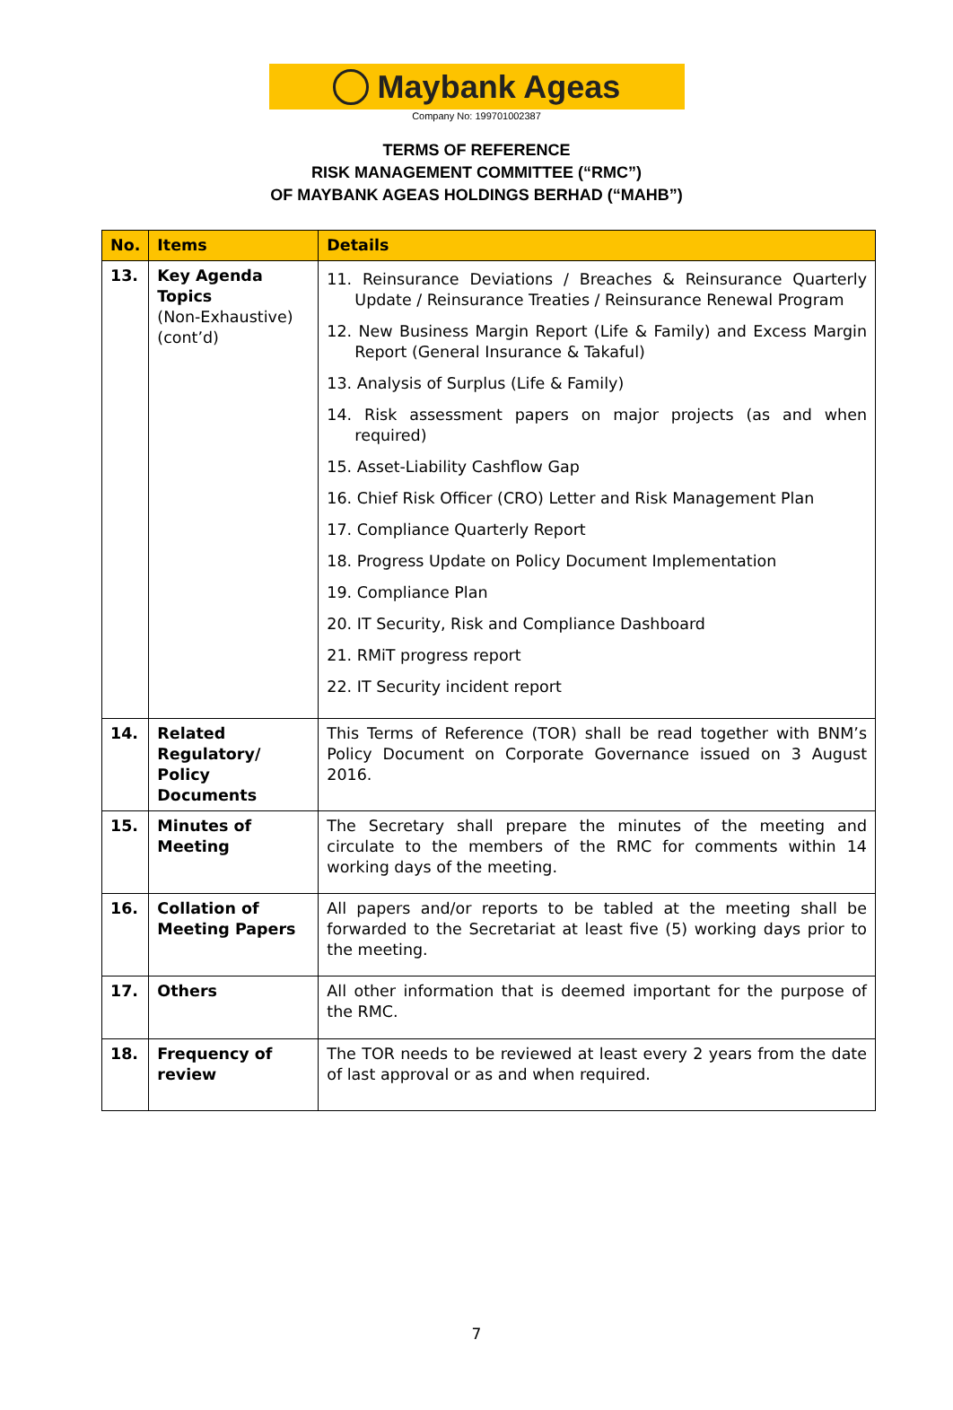Maybank Ageas
Company No: 199701002387
TERMS OF REFERENCE
RISK MANAGEMENT COMMITTEE (“RMC”)
OF MAYBANK AGEAS HOLDINGS BERHAD (“MAHB”)
| No. | Items | Details |
| --- | --- | --- |
| 13. | Key Agenda Topics (Non-Exhaustive) (cont’d) | 11. Reinsurance Deviations / Breaches & Reinsurance Quarterly Update / Reinsurance Treaties / Reinsurance Renewal Program 12. New Business Margin Report (Life & Family) and Excess Margin Report (General Insurance & Takaful) 13. Analysis of Surplus (Life & Family) 14. Risk assessment papers on major projects (as and when required) 15. Asset-Liability Cashflow Gap 16. Chief Risk Officer (CRO) Letter and Risk Management Plan 17. Compliance Quarterly Report 18. Progress Update on Policy Document Implementation 19. Compliance Plan 20. IT Security, Risk and Compliance Dashboard 21. RMiT progress report 22. IT Security incident report |
| 14. | Related Regulatory/ Policy Documents | This Terms of Reference (TOR) shall be read together with BNM’s Policy Document on Corporate Governance issued on 3 August 2016. |
| 15. | Minutes of Meeting | The Secretary shall prepare the minutes of the meeting and circulate to the members of the RMC for comments within 14 working days of the meeting. |
| 16. | Collation of Meeting Papers | All papers and/or reports to be tabled at the meeting shall be forwarded to the Secretariat at least five (5) working days prior to the meeting. |
| 17. | Others | All other information that is deemed important for the purpose of the RMC. |
| 18. | Frequency of review | The TOR needs to be reviewed at least every 2 years from the date of last approval or as and when required. |
7